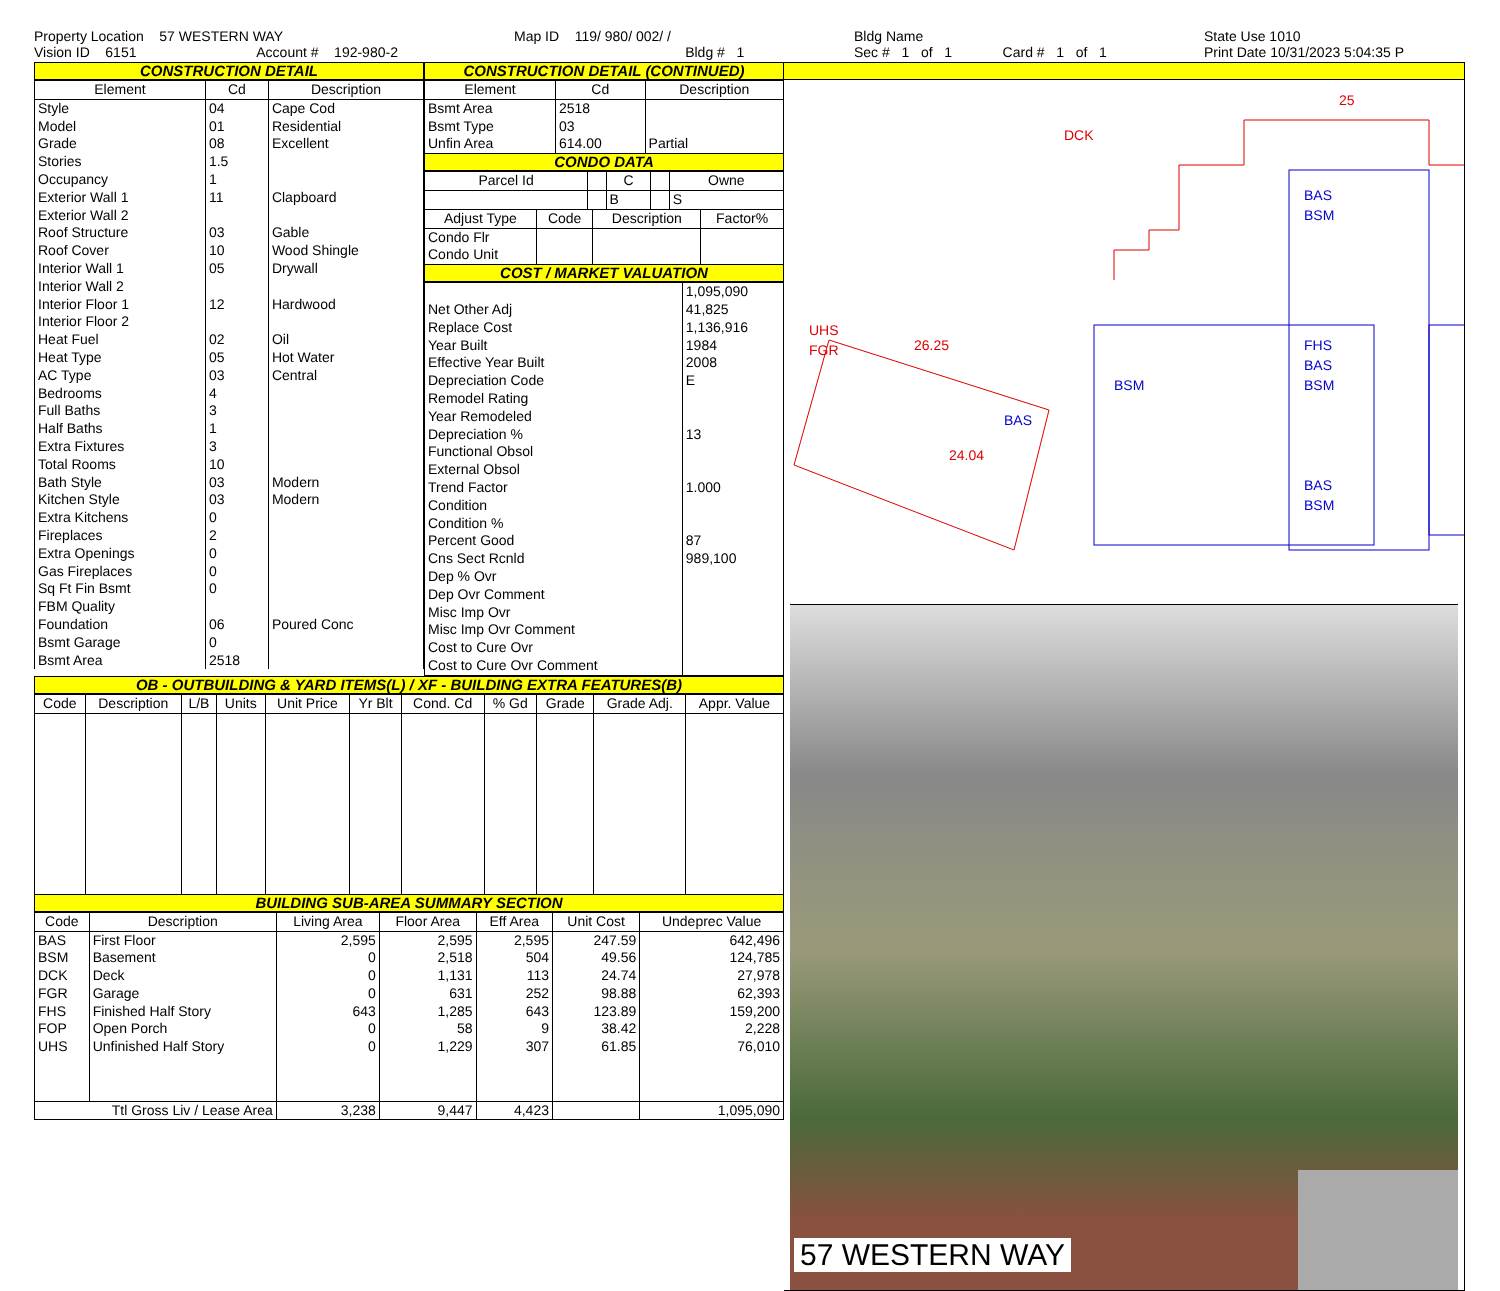Property Location 57 WESTERN WAY
Vision ID 6151 Account # 192-980-2
Map ID 119/ 980/ 002/ /
Bldg # 1
Bldg Name
Sec # 1 of 1 Card # 1 of 1
State Use 1010
Print Date 10/31/2023 5:04:35 P
CONSTRUCTION DETAIL
| Element | Cd | Description |
| --- | --- | --- |
| Style Model Grade Stories Occupancy Exterior Wall 1 Exterior Wall 2 Roof Structure Roof Cover Interior Wall 1 Interior Wall 2 Interior Floor 1 Interior Floor 2 Heat Fuel Heat Type AC Type Bedrooms Full Baths Half Baths Extra Fixtures Total Rooms Bath Style Kitchen Style Extra Kitchens Fireplaces Extra Openings Gas Fireplaces Sq Ft Fin Bsmt FBM Quality Foundation Bsmt Garage Bsmt Area | 04 01 08 1.5 1 11 03 10 05 12 02 05 03 4 3 1 3 10 03 03 0 2 0 0 0 06 0 2518 | Cape Cod Residential Excellent Clapboard Gable Wood Shingle Drywall Hardwood Oil Hot Water Central Modern Modern Poured Conc |
CONSTRUCTION DETAIL (CONTINUED)
| Element | Cd | Description |
| --- | --- | --- |
| Bsmt Area Bsmt Type Unfin Area | 2518 03 614.00 | Partial |
CONDO DATA
| Parcel Id | | C | | Owne |
| --- | --- | --- | --- | --- |
| | | B | | S |
| Adjust Type | Code | Description | Factor% |
| --- | --- | --- | --- |
| Condo Flr Condo Unit | | | |
COST / MARKET VALUATION
| Net Other Adj Replace Cost Year Built Effective Year Built Depreciation Code Remodel Rating Year Remodeled Depreciation % Functional Obsol External Obsol Trend Factor Condition Condition % Percent Good Cns Sect Rcnld Dep % Ovr Dep Ovr Comment Misc Imp Ovr Misc Imp Ovr Comment Cost to Cure Ovr Cost to Cure Ovr Comment | 1,095,090 41,825 1,136,916 1984 2008 E 13 1.000 87 989,100 |
OB - OUTBUILDING & YARD ITEMS(L) / XF - BUILDING EXTRA FEATURES(B)
| Code | Description | L/B | Units | Unit Price | Yr Blt | Cond. Cd | % Gd | Grade | Grade Adj. | Appr. Value |
| --- | --- | --- | --- | --- | --- | --- | --- | --- | --- | --- |
BUILDING SUB-AREA SUMMARY SECTION
| Code | Description | Living Area | Floor Area | Eff Area | Unit Cost | Undeprec Value |
| --- | --- | --- | --- | --- | --- | --- |
| BAS BSM DCK FGR FHS FOP UHS | First Floor Basement Deck Garage Finished Half Story Open Porch Unfinished Half Story | 2,595 0 0 0 643 0 0 | 2,595 2,518 1,131 631 1,285 58 1,229 | 2,595 504 113 252 643 9 307 | 247.59 49.56 24.74 98.88 123.89 38.42 61.85 | 642,496 124,785 27,978 62,393 159,200 2,228 76,010 |
| Ttl Gross Liv / Lease Area | | 3,238 | 9,447 | 4,423 | | 1,095,090 |
DCK
UHS
FGR
26.25
24.04
25
BAS
BSM
FHS
BAS
BSM
BSM
BAS
BSM
BAS
57 WESTERN WAY